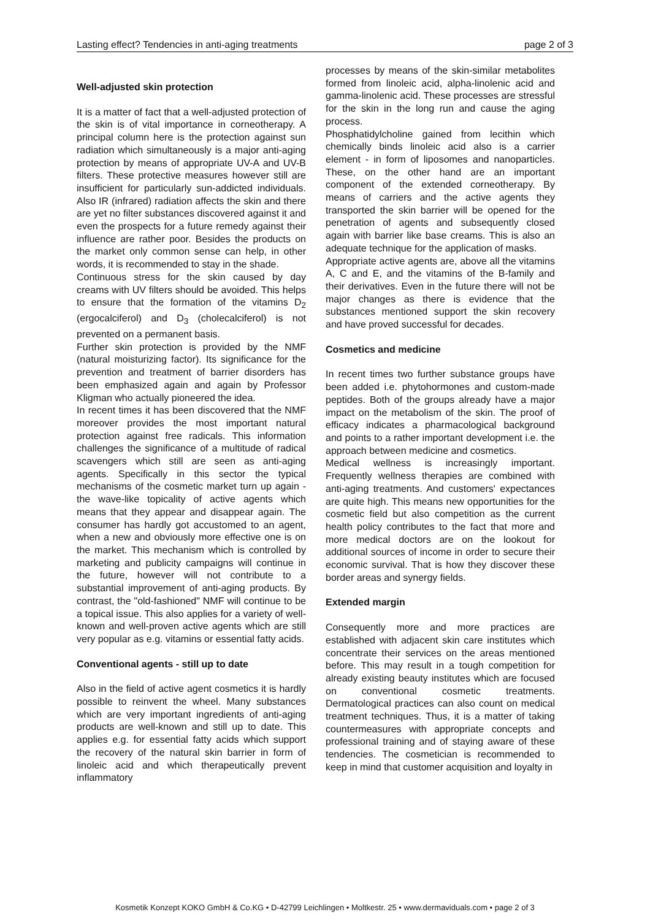Lasting effect? Tendencies in anti-aging treatments page 2 of 3
Well-adjusted skin protection
It is a matter of fact that a well-adjusted protection of the skin is of vital importance in corneotherapy. A principal column here is the protection against sun radiation which simultaneously is a major anti-aging protection by means of appropriate UV-A and UV-B filters. These protective measures however still are insufficient for particularly sun-addicted individuals. Also IR (infrared) radiation affects the skin and there are yet no filter substances discovered against it and even the prospects for a future remedy against their influence are rather poor. Besides the products on the market only common sense can help, in other words, it is recommended to stay in the shade.
Continuous stress for the skin caused by day creams with UV filters should be avoided. This helps to ensure that the formation of the vitamins D<sub>2</sub> (ergocalciferol) and D<sub>3</sub> (cholecalciferol) is not prevented on a permanent basis.
Further skin protection is provided by the NMF (natural moisturizing factor). Its significance for the prevention and treatment of barrier disorders has been emphasized again and again by Professor Kligman who actually pioneered the idea.
In recent times it has been discovered that the NMF moreover provides the most important natural protection against free radicals. This information challenges the significance of a multitude of radical scavengers which still are seen as anti-aging agents. Specifically in this sector the typical mechanisms of the cosmetic market turn up again - the wave-like topicality of active agents which means that they appear and disappear again. The consumer has hardly got accustomed to an agent, when a new and obviously more effective one is on the market. This mechanism which is controlled by marketing and publicity campaigns will continue in the future, however will not contribute to a substantial improvement of anti-aging products. By contrast, the "old-fashioned" NMF will continue to be a topical issue. This also applies for a variety of well-known and well-proven active agents which are still very popular as e.g. vitamins or essential fatty acids.
Conventional agents - still up to date
Also in the field of active agent cosmetics it is hardly possible to reinvent the wheel. Many substances which are very important ingredients of anti-aging products are well-known and still up to date. This applies e.g. for essential fatty acids which support the recovery of the natural skin barrier in form of linoleic acid and which therapeutically prevent inflammatory
processes by means of the skin-similar metabolites formed from linoleic acid, alpha-linolenic acid and gamma-linolenic acid. These processes are stressful for the skin in the long run and cause the aging process.
Phosphatidylcholine gained from lecithin which chemically binds linoleic acid also is a carrier element - in form of liposomes and nanoparticles. These, on the other hand are an important component of the extended corneotherapy. By means of carriers and the active agents they transported the skin barrier will be opened for the penetration of agents and subsequently closed again with barrier like base creams. This is also an adequate technique for the application of masks.
Appropriate active agents are, above all the vitamins A, C and E, and the vitamins of the B-family and their derivatives. Even in the future there will not be major changes as there is evidence that the substances mentioned support the skin recovery and have proved successful for decades.
Cosmetics and medicine
In recent times two further substance groups have been added i.e. phytohormones and custom-made peptides. Both of the groups already have a major impact on the metabolism of the skin. The proof of efficacy indicates a pharmacological background and points to a rather important development i.e. the approach between medicine and cosmetics.
Medical wellness is increasingly important. Frequently wellness therapies are combined with anti-aging treatments. And customers' expectances are quite high. This means new opportunities for the cosmetic field but also competition as the current health policy contributes to the fact that more and more medical doctors are on the lookout for additional sources of income in order to secure their economic survival. That is how they discover these border areas and synergy fields.
Extended margin
Consequently more and more practices are established with adjacent skin care institutes which concentrate their services on the areas mentioned before. This may result in a tough competition for already existing beauty institutes which are focused on conventional cosmetic treatments. Dermatological practices can also count on medical treatment techniques. Thus, it is a matter of taking countermeasures with appropriate concepts and professional training and of staying aware of these tendencies. The cosmetician is recommended to keep in mind that customer acquisition and loyalty in
Kosmetik Konzept KOKO GmbH & Co.KG • D-42799 Leichlingen • Moltkestr. 25 • www.dermaviduals.com • page 2 of 3